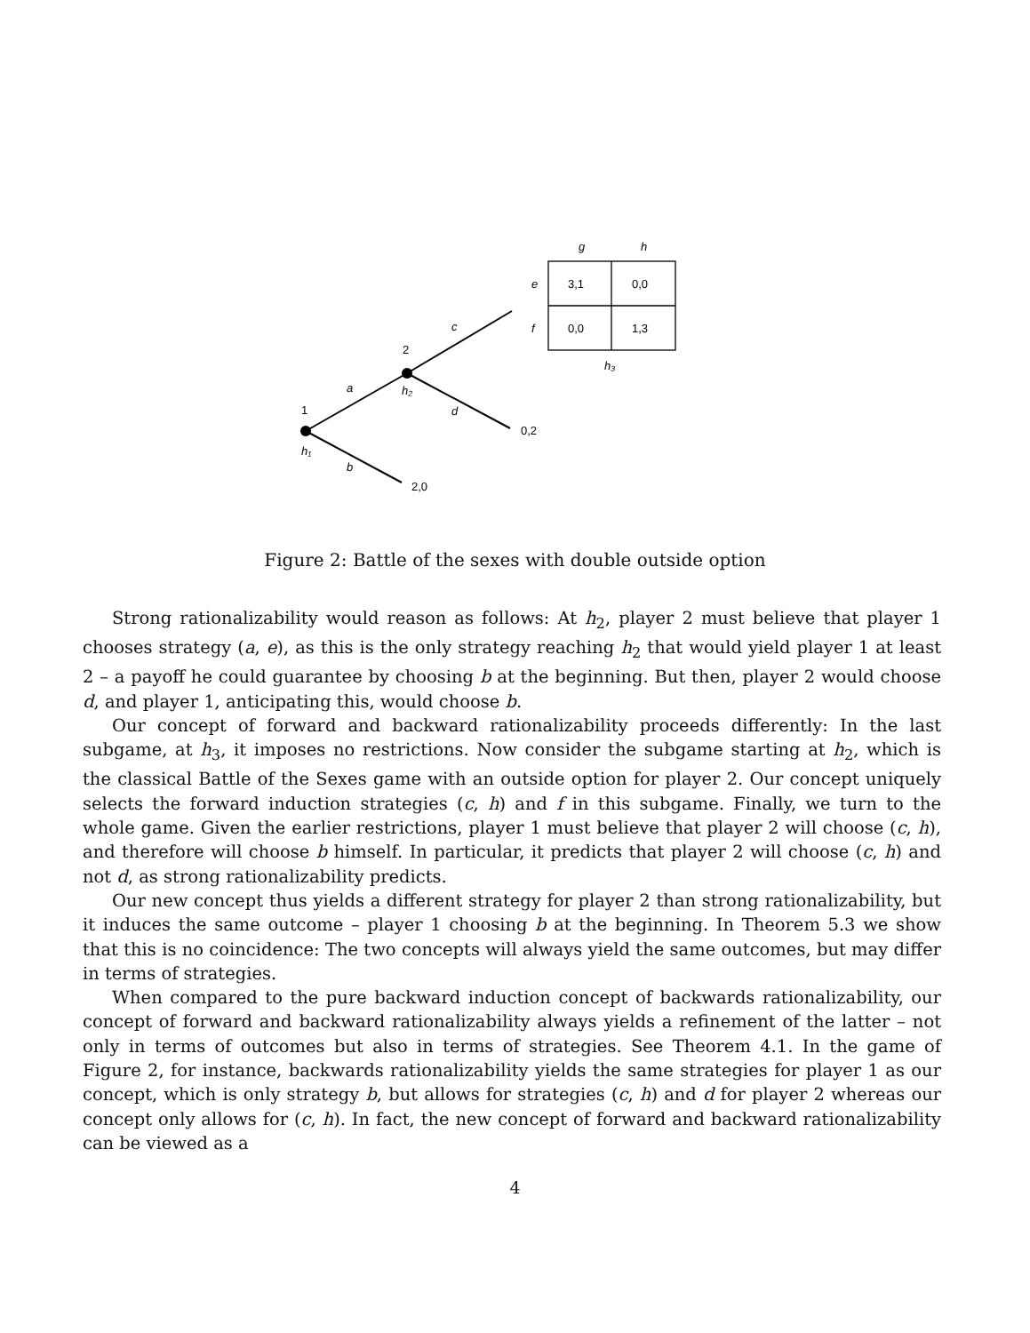1
2
h₁
h₂
h₃
a
b
c
d
g
h
e
f
3,1
0,0
0,0
1,3
0,2
2,0
Figure 2: Battle of the sexes with double outside option
Strong rationalizability would reason as follows: At h<sub>2</sub>, player 2 must believe that player 1 chooses strategy (a, e), as this is the only strategy reaching h<sub>2</sub> that would yield player 1 at least 2 – a payoff he could guarantee by choosing b at the beginning. But then, player 2 would choose d, and player 1, anticipating this, would choose b.
Our concept of forward and backward rationalizability proceeds differently: In the last subgame, at h<sub>3</sub>, it imposes no restrictions. Now consider the subgame starting at h<sub>2</sub>, which is the classical Battle of the Sexes game with an outside option for player 2. Our concept uniquely selects the forward induction strategies (c, h) and f in this subgame. Finally, we turn to the whole game. Given the earlier restrictions, player 1 must believe that player 2 will choose (c, h), and therefore will choose b himself. In particular, it predicts that player 2 will choose (c, h) and not d, as strong rationalizability predicts.
Our new concept thus yields a different strategy for player 2 than strong rationalizability, but it induces the same outcome – player 1 choosing b at the beginning. In Theorem 5.3 we show that this is no coincidence: The two concepts will always yield the same outcomes, but may differ in terms of strategies.
When compared to the pure backward induction concept of backwards rationalizability, our concept of forward and backward rationalizability always yields a refinement of the latter – not only in terms of outcomes but also in terms of strategies. See Theorem 4.1. In the game of Figure 2, for instance, backwards rationalizability yields the same strategies for player 1 as our concept, which is only strategy b, but allows for strategies (c, h) and d for player 2 whereas our concept only allows for (c, h). In fact, the new concept of forward and backward rationalizability can be viewed as a
4